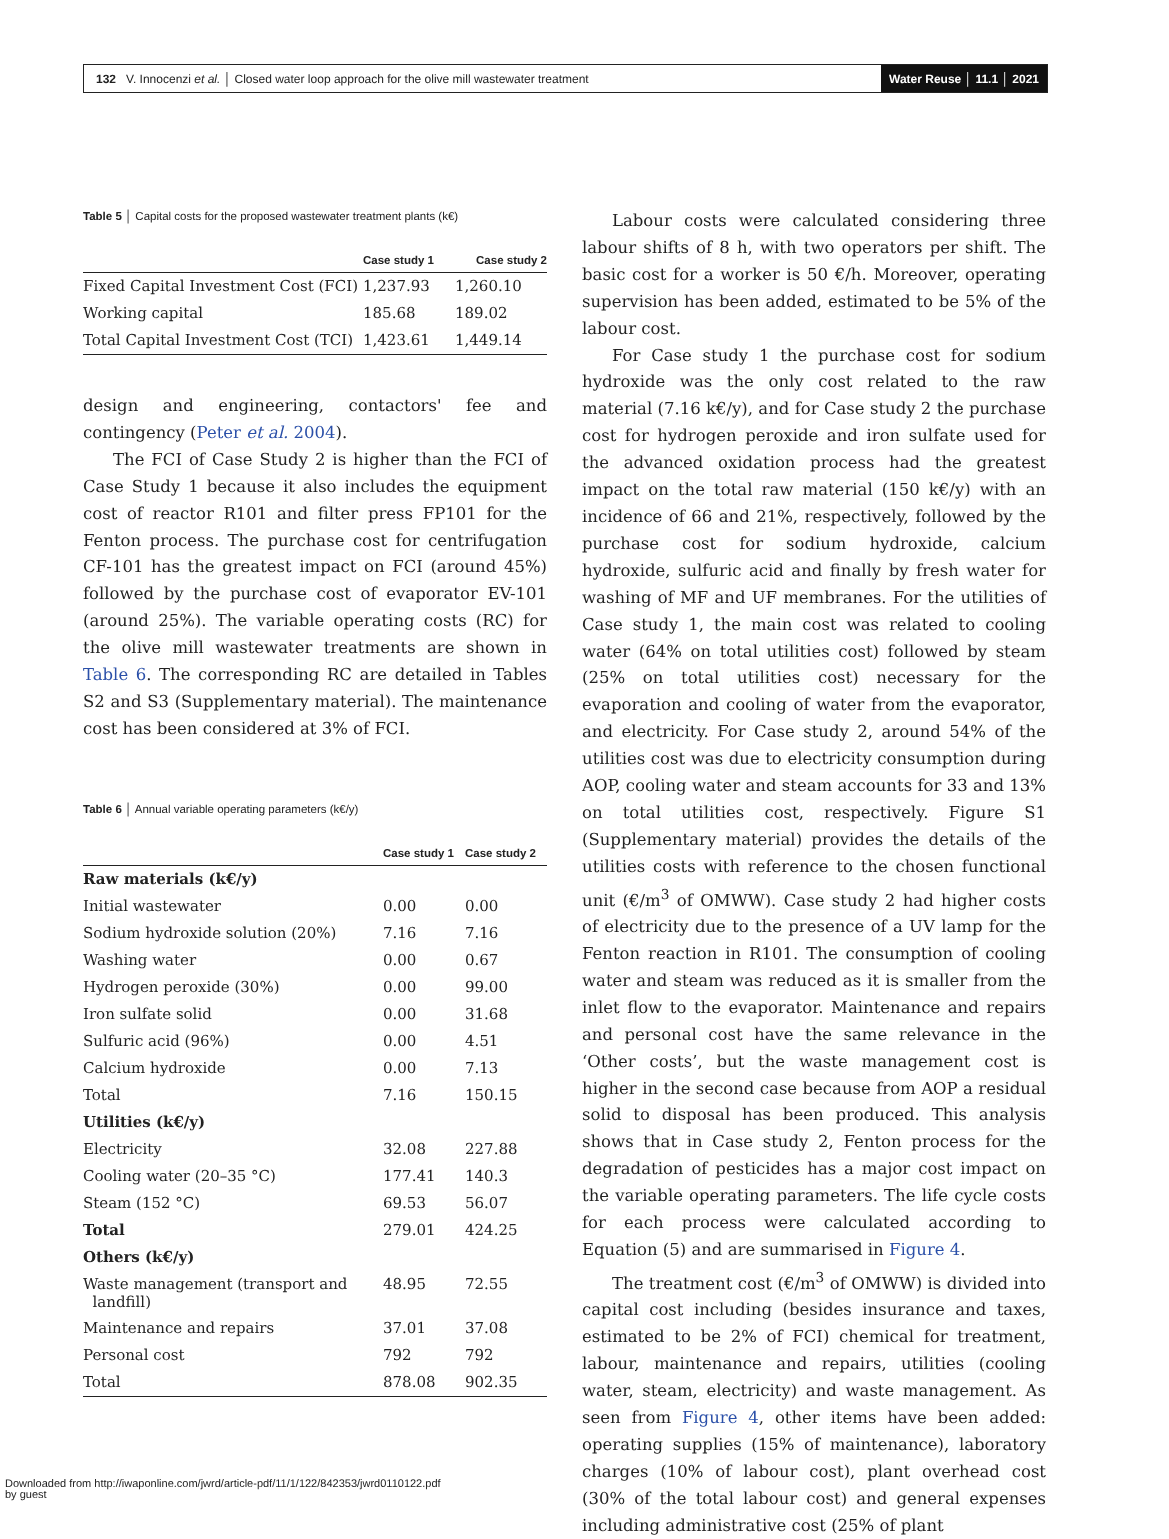132 V. Innocenzi et al. │ Closed water loop approach for the olive mill wastewater treatment
Water Reuse │ 11.1 │ 2021
Table 5 │ Capital costs for the proposed wastewater treatment plants (k€)
| | Case study 1 | Case study 2 |
| --- | --- | --- |
| Fixed Capital Investment Cost (FCI) | 1,237.93 | 1,260.10 |
| Working capital | 185.68 | 189.02 |
| Total Capital Investment Cost (TCI) | 1,423.61 | 1,449.14 |
design and engineering, contactors' fee and contingency (Peter et al. 2004).
The FCI of Case Study 2 is higher than the FCI of Case Study 1 because it also includes the equipment cost of reactor R101 and filter press FP101 for the Fenton process. The purchase cost for centrifugation CF-101 has the greatest impact on FCI (around 45%) followed by the purchase cost of evaporator EV-101 (around 25%). The variable operating costs (RC) for the olive mill wastewater treatments are shown in Table 6. The corresponding RC are detailed in Tables S2 and S3 (Supplementary material). The maintenance cost has been considered at 3% of FCI.
Table 6 │ Annual variable operating parameters (k€/y)
| | Case study 1 | Case study 2 |
| --- | --- | --- |
| Raw materials (k€/y) | | |
| Initial wastewater | 0.00 | 0.00 |
| Sodium hydroxide solution (20%) | 7.16 | 7.16 |
| Washing water | 0.00 | 0.67 |
| Hydrogen peroxide (30%) | 0.00 | 99.00 |
| Iron sulfate solid | 0.00 | 31.68 |
| Sulfuric acid (96%) | 0.00 | 4.51 |
| Calcium hydroxide | 0.00 | 7.13 |
| Total | 7.16 | 150.15 |
| Utilities (k€/y) | | |
| Electricity | 32.08 | 227.88 |
| Cooling water (20–35 °C) | 177.41 | 140.3 |
| Steam (152 °C) | 69.53 | 56.07 |
| Total | 279.01 | 424.25 |
| Others (k€/y) | | |
| Waste management (transport and landfill) | 48.95 | 72.55 |
| Maintenance and repairs | 37.01 | 37.08 |
| Personal cost | 792 | 792 |
| Total | 878.08 | 902.35 |
Labour costs were calculated considering three labour shifts of 8 h, with two operators per shift. The basic cost for a worker is 50 €/h. Moreover, operating supervision has been added, estimated to be 5% of the labour cost.
For Case study 1 the purchase cost for sodium hydroxide was the only cost related to the raw material (7.16 k€/y), and for Case study 2 the purchase cost for hydrogen peroxide and iron sulfate used for the advanced oxidation process had the greatest impact on the total raw material (150 k€/y) with an incidence of 66 and 21%, respectively, followed by the purchase cost for sodium hydroxide, calcium hydroxide, sulfuric acid and finally by fresh water for washing of MF and UF membranes. For the utilities of Case study 1, the main cost was related to cooling water (64% on total utilities cost) followed by steam (25% on total utilities cost) necessary for the evaporation and cooling of water from the evaporator, and electricity. For Case study 2, around 54% of the utilities cost was due to electricity consumption during AOP, cooling water and steam accounts for 33 and 13% on total utilities cost, respectively. Figure S1 (Supplementary material) provides the details of the utilities costs with reference to the chosen functional unit (€/m<sup>3</sup> of OMWW). Case study 2 had higher costs of electricity due to the presence of a UV lamp for the Fenton reaction in R101. The consumption of cooling water and steam was reduced as it is smaller from the inlet flow to the evaporator. Maintenance and repairs and personal cost have the same relevance in the ‘Other costs’, but the waste management cost is higher in the second case because from AOP a residual solid to disposal has been produced. This analysis shows that in Case study 2, Fenton process for the degradation of pesticides has a major cost impact on the variable operating parameters. The life cycle costs for each process were calculated according to Equation (5) and are summarised in Figure 4.
The treatment cost (€/m<sup>3</sup> of OMWW) is divided into capital cost including (besides insurance and taxes, estimated to be 2% of FCI) chemical for treatment, labour, maintenance and repairs, utilities (cooling water, steam, electricity) and waste management. As seen from Figure 4, other items have been added: operating supplies (15% of maintenance), laboratory charges (10% of labour cost), plant overhead cost (30% of the total labour cost) and general expenses including administrative cost (25% of plant
Downloaded from http://iwaponline.com/jwrd/article-pdf/11/1/122/842353/jwrd0110122.pdf
by guest